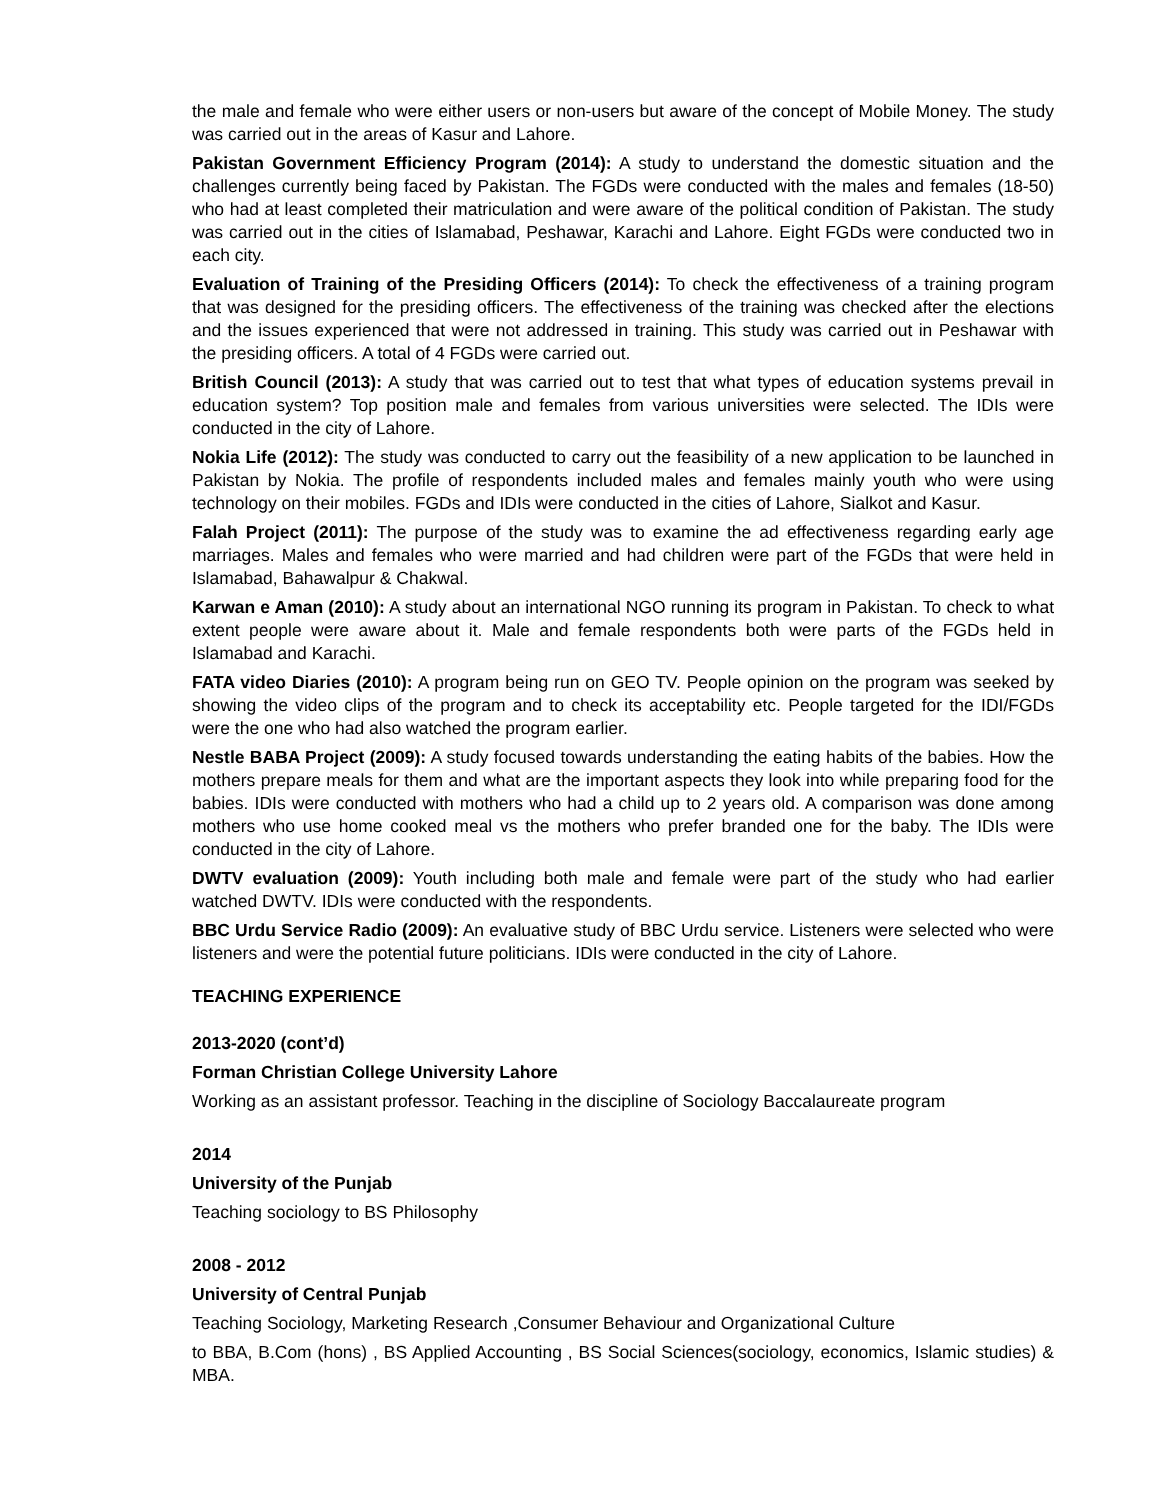the male and female who were either users or non-users but aware of the concept of Mobile Money. The study was carried out in the areas of Kasur and Lahore.
Pakistan Government Efficiency Program (2014): A study to understand the domestic situation and the challenges currently being faced by Pakistan. The FGDs were conducted with the males and females (18-50) who had at least completed their matriculation and were aware of the political condition of Pakistan. The study was carried out in the cities of Islamabad, Peshawar, Karachi and Lahore. Eight FGDs were conducted two in each city.
Evaluation of Training of the Presiding Officers (2014): To check the effectiveness of a training program that was designed for the presiding officers. The effectiveness of the training was checked after the elections and the issues experienced that were not addressed in training. This study was carried out in Peshawar with the presiding officers. A total of 4 FGDs were carried out.
British Council (2013): A study that was carried out to test that what types of education systems prevail in education system? Top position male and females from various universities were selected. The IDIs were conducted in the city of Lahore.
Nokia Life (2012): The study was conducted to carry out the feasibility of a new application to be launched in Pakistan by Nokia. The profile of respondents included males and females mainly youth who were using technology on their mobiles. FGDs and IDIs were conducted in the cities of Lahore, Sialkot and Kasur.
Falah Project (2011): The purpose of the study was to examine the ad effectiveness regarding early age marriages. Males and females who were married and had children were part of the FGDs that were held in Islamabad, Bahawalpur & Chakwal.
Karwan e Aman (2010): A study about an international NGO running its program in Pakistan. To check to what extent people were aware about it. Male and female respondents both were parts of the FGDs held in Islamabad and Karachi.
FATA video Diaries (2010): A program being run on GEO TV. People opinion on the program was seeked by showing the video clips of the program and to check its acceptability etc. People targeted for the IDI/FGDs were the one who had also watched the program earlier.
Nestle BABA Project (2009): A study focused towards understanding the eating habits of the babies. How the mothers prepare meals for them and what are the important aspects they look into while preparing food for the babies. IDIs were conducted with mothers who had a child up to 2 years old. A comparison was done among mothers who use home cooked meal vs the mothers who prefer branded one for the baby. The IDIs were conducted in the city of Lahore.
DWTV evaluation (2009): Youth including both male and female were part of the study who had earlier watched DWTV. IDIs were conducted with the respondents.
BBC Urdu Service Radio (2009): An evaluative study of BBC Urdu service. Listeners were selected who were listeners and were the potential future politicians. IDIs were conducted in the city of Lahore.
TEACHING EXPERIENCE
2013-2020 (cont’d)
Forman Christian College University Lahore
Working as an assistant professor. Teaching in the discipline of Sociology Baccalaureate program
2014
University of the Punjab
Teaching sociology to BS Philosophy
2008 - 2012
University of Central Punjab
Teaching Sociology, Marketing Research ,Consumer Behaviour and Organizational Culture
to BBA, B.Com (hons) , BS Applied Accounting , BS Social Sciences(sociology, economics, Islamic studies) & MBA.